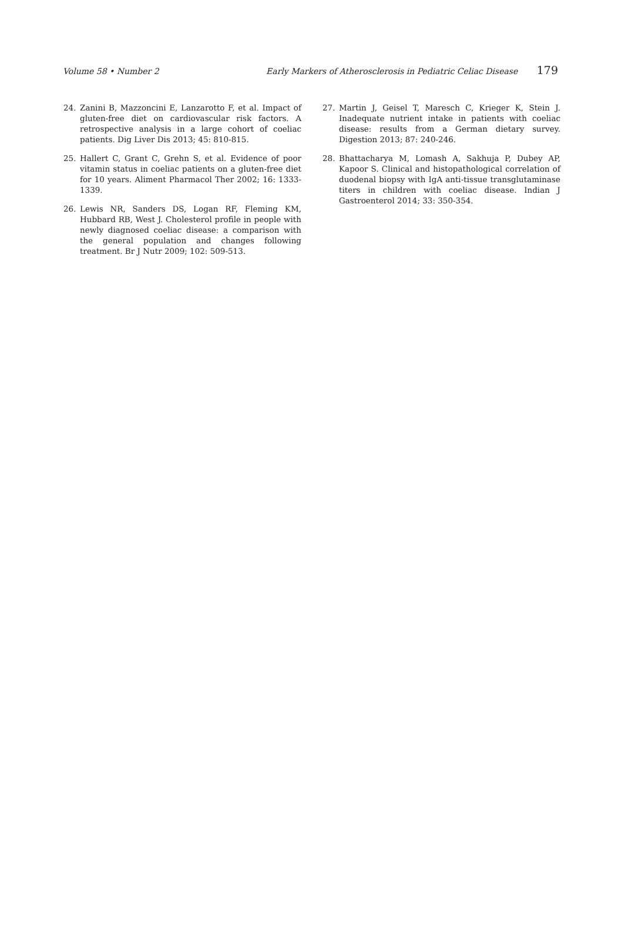Volume 58 • Number 2 Early Markers of Atherosclerosis in Pediatric Celiac Disease 179
24. Zanini B, Mazzoncini E, Lanzarotto F, et al. Impact of gluten-free diet on cardiovascular risk factors. A retrospective analysis in a large cohort of coeliac patients. Dig Liver Dis 2013; 45: 810-815.
25. Hallert C, Grant C, Grehn S, et al. Evidence of poor vitamin status in coeliac patients on a gluten-free diet for 10 years. Aliment Pharmacol Ther 2002; 16: 1333-1339.
26. Lewis NR, Sanders DS, Logan RF, Fleming KM, Hubbard RB, West J. Cholesterol profile in people with newly diagnosed coeliac disease: a comparison with the general population and changes following treatment. Br J Nutr 2009; 102: 509-513.
27. Martin J, Geisel T, Maresch C, Krieger K, Stein J. Inadequate nutrient intake in patients with coeliac disease: results from a German dietary survey. Digestion 2013; 87: 240-246.
28. Bhattacharya M, Lomash A, Sakhuja P, Dubey AP, Kapoor S. Clinical and histopathological correlation of duodenal biopsy with IgA anti-tissue transglutaminase titers in children with coeliac disease. Indian J Gastroenterol 2014; 33: 350-354.